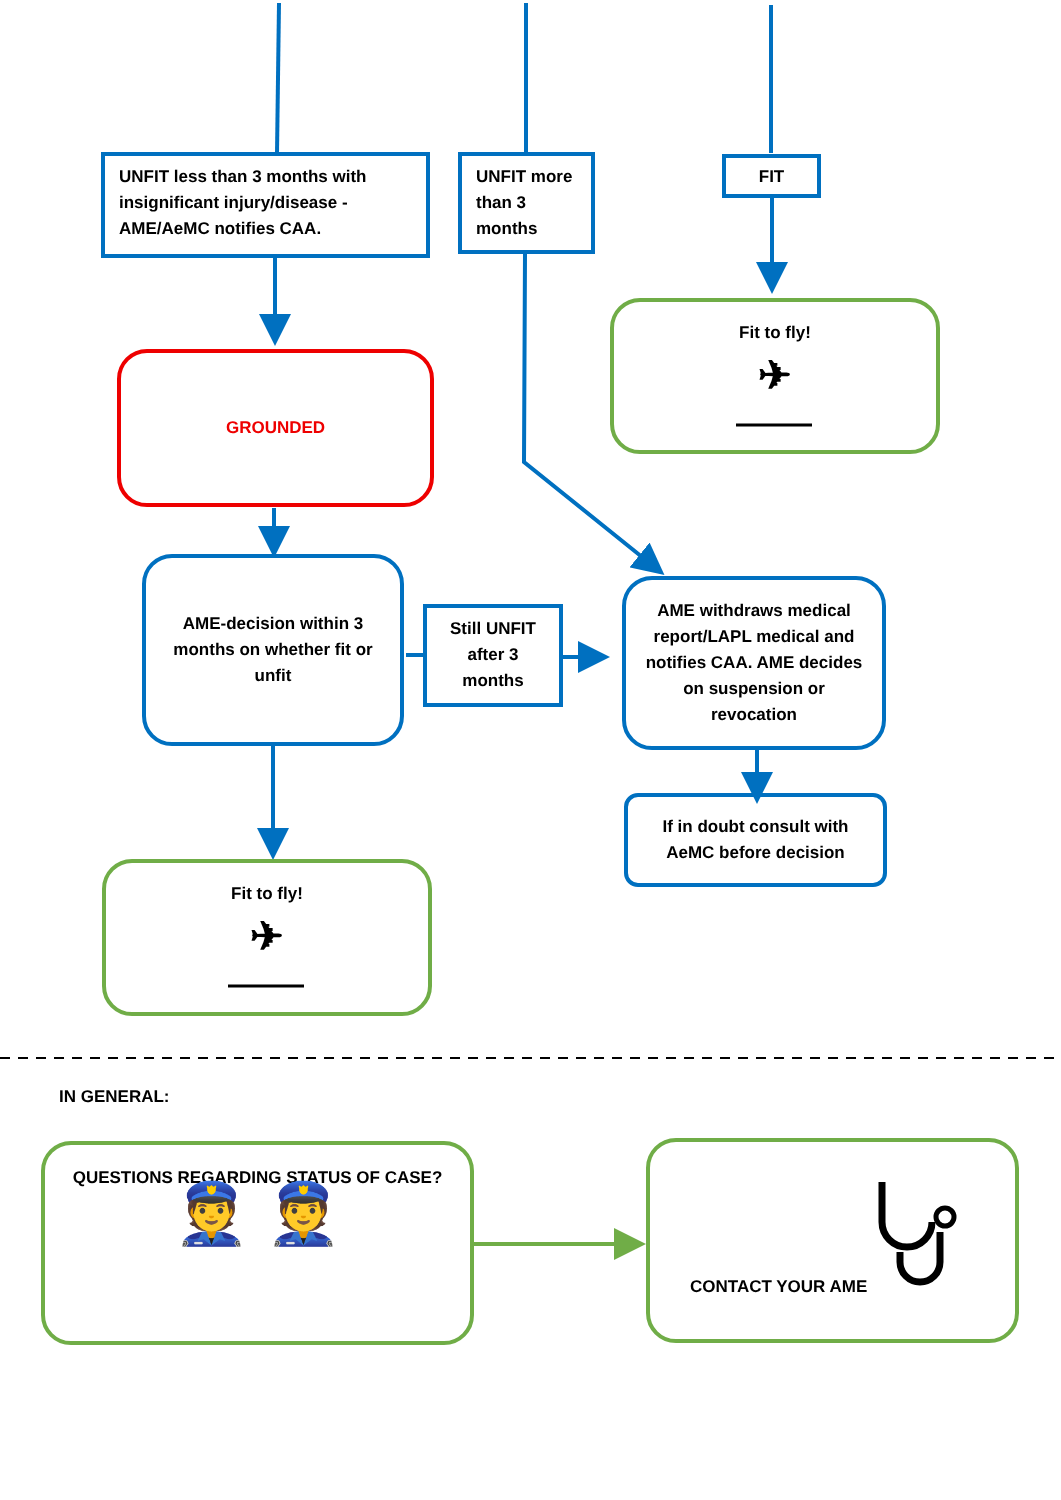UNFIT less than 3 months with insignificant injury/disease - AME/AeMC notifies CAA.
UNFIT more than 3 months
FIT
Fit to fly!
✈
GROUNDED
AME-decision within 3 months on whether fit or unfit
Still UNFIT after 3 months
AME withdraws medical report/LAPL medical and notifies CAA. AME decides on suspension or revocation
If in doubt consult with AeMC before decision
Fit to fly!
✈
IN GENERAL:
QUESTIONS REGARDING STATUS OF CASE?
👮 👮
CONTACT YOUR AME